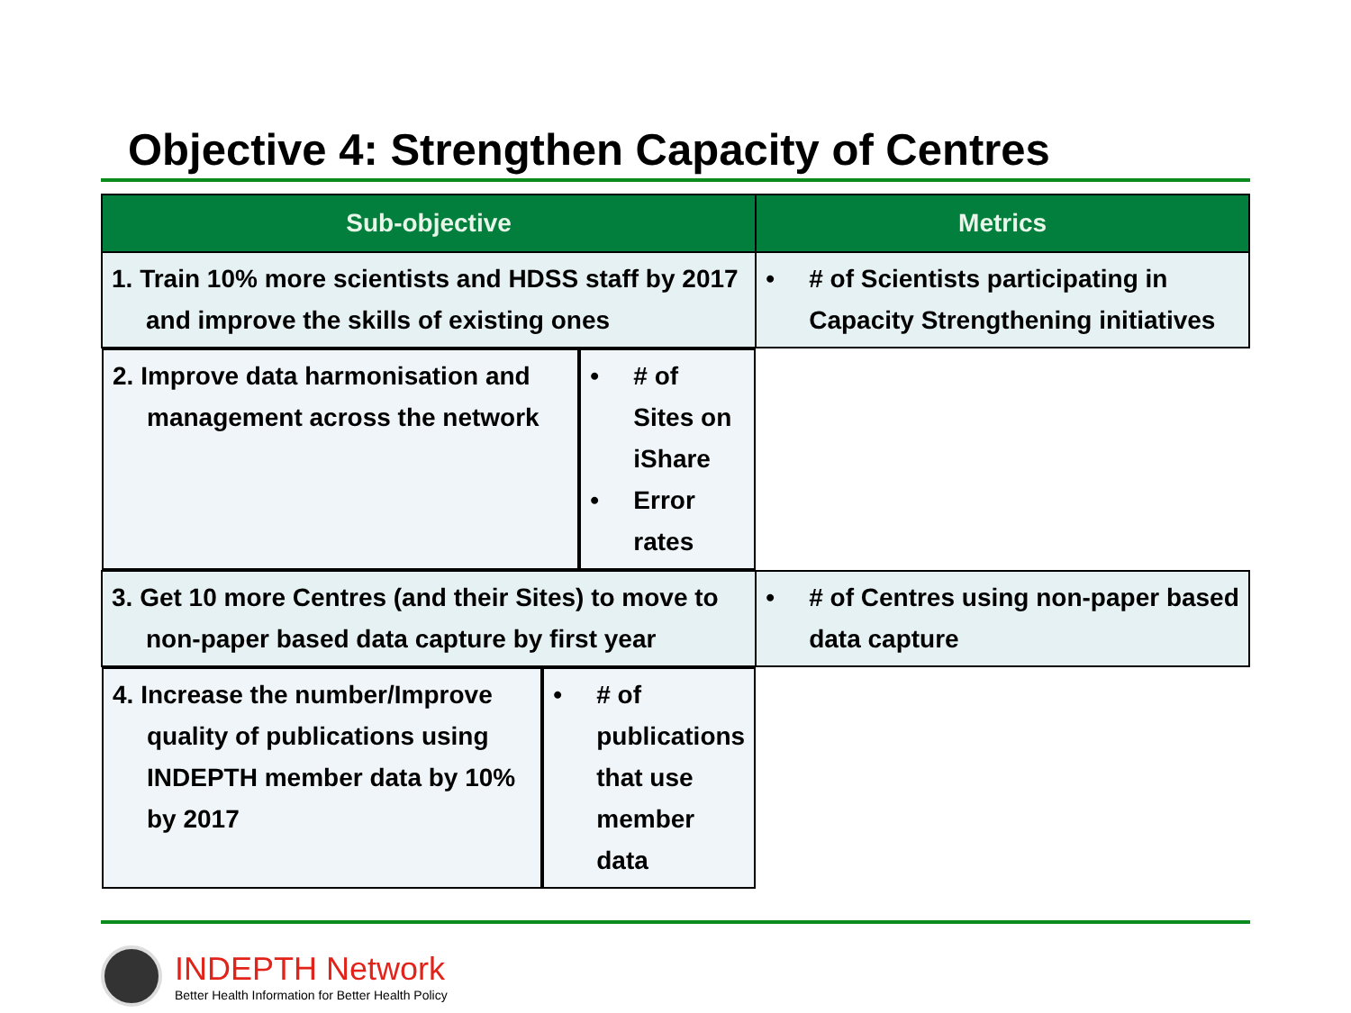Objective 4: Strengthen Capacity of Centres
| Sub-objective | Metrics |
| --- | --- |
| 1. Train 10% more scientists and HDSS staff by 2017 and improve the skills of existing ones | • # of Scientists participating in Capacity Strengthening initiatives |
| 2. Improve data harmonisation and management across the network | • # of Sites on iShare • Error rates |
| 3. Get 10 more Centres (and their Sites) to move to non-paper based data capture by first year | • # of Centres using non-paper based data capture |
| 4. Increase the number/Improve quality of publications using INDEPTH member data by 10% by 2017 | • # of publications that use member data |
INDEPTH Network
Better Health Information for Better Health Policy